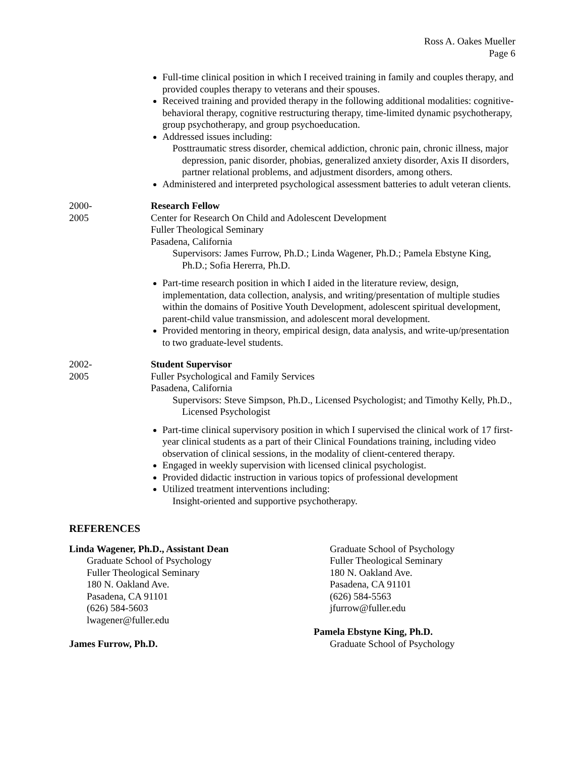Ross A. Oakes Mueller
Page 6
Full-time clinical position in which I received training in family and couples therapy, and provided couples therapy to veterans and their spouses.
Received training and provided therapy in the following additional modalities: cognitive-behavioral therapy, cognitive restructuring therapy, time-limited dynamic psychotherapy, group psychotherapy, and group psychoeducation.
Addressed issues including:
Posttraumatic stress disorder, chemical addiction, chronic pain, chronic illness, major depression, panic disorder, phobias, generalized anxiety disorder, Axis II disorders, partner relational problems, and adjustment disorders, among others.
Administered and interpreted psychological assessment batteries to adult veteran clients.
2000-
2005
Research Fellow
Center for Research On Child and Adolescent Development
Fuller Theological Seminary
Pasadena, California
Supervisors: James Furrow, Ph.D.; Linda Wagener, Ph.D.; Pamela Ebstyne King, Ph.D.; Sofia Hererra, Ph.D.
Part-time research position in which I aided in the literature review, design, implementation, data collection, analysis, and writing/presentation of multiple studies within the domains of Positive Youth Development, adolescent spiritual development, parent-child value transmission, and adolescent moral development.
Provided mentoring in theory, empirical design, data analysis, and write-up/presentation to two graduate-level students.
2002-
2005
Student Supervisor
Fuller Psychological and Family Services
Pasadena, California
Supervisors: Steve Simpson, Ph.D., Licensed Psychologist; and Timothy Kelly, Ph.D., Licensed Psychologist
Part-time clinical supervisory position in which I supervised the clinical work of 17 first-year clinical students as a part of their Clinical Foundations training, including video observation of clinical sessions, in the modality of client-centered therapy.
Engaged in weekly supervision with licensed clinical psychologist.
Provided didactic instruction in various topics of professional development
Utilized treatment interventions including:
Insight-oriented and supportive psychotherapy.
REFERENCES
Linda Wagener, Ph.D., Assistant Dean
Graduate School of Psychology
Fuller Theological Seminary
180 N. Oakland Ave.
Pasadena, CA 91101
(626) 584-5603
lwagener@fuller.edu
James Furrow, Ph.D.
Graduate School of Psychology
Fuller Theological Seminary
180 N. Oakland Ave.
Pasadena, CA 91101
(626) 584-5563
jfurrow@fuller.edu
Pamela Ebstyne King, Ph.D.
Graduate School of Psychology